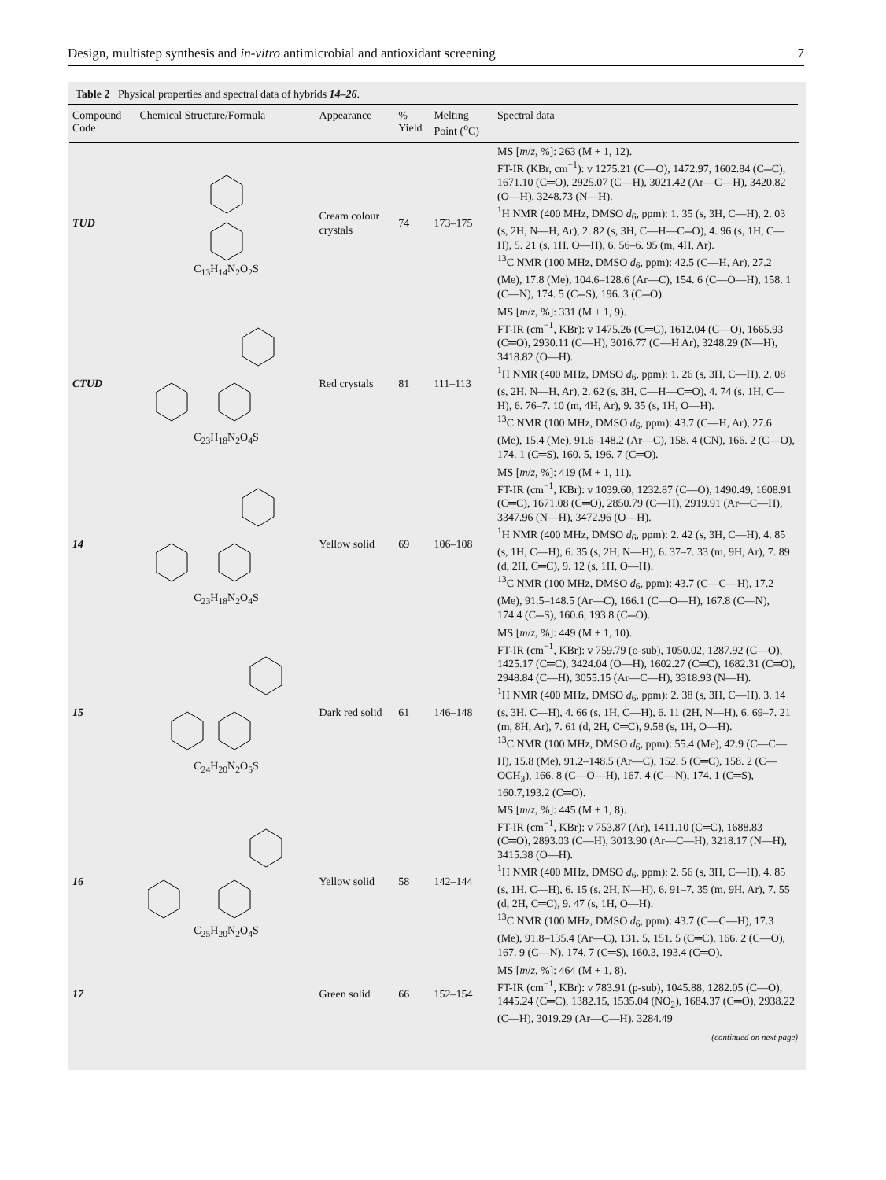Design, multistep synthesis and in-vitro antimicrobial and antioxidant screening 7
Table 2 Physical properties and spectral data of hybrids 14–26.
| Compound Code | Chemical Structure/Formula | Appearance | % Yield | Melting Point (<sup>o</sup>C) | Spectral data |
| --- | --- | --- | --- | --- | --- |
| TUD | C<sub>13</sub>H<sub>14</sub>N<sub>2</sub>O<sub>2</sub>S | Cream colour crystals | 74 | 173–175 | MS [ m / z , %]: 263 (M + 1, 12). FT-IR (KBr, cm<sup>−1</sup>): v 1275.21 (C—O), 1472.97, 1602.84 (C═C), 1671.10 (C═O), 2925.07 (C—H), 3021.42 (Ar—C—H), 3420.82 (O—H), 3248.73 (N—H). <sup>1</sup>H NMR (400 MHz, DMSO d<sub>6</sub>, ppm): 1. 35 (s, 3H, C—H), 2. 03 (s, 2H, N—H, Ar), 2. 82 (s, 3H, C—H—C═O), 4. 96 (s, 1H, C—H), 5. 21 (s, 1H, O—H), 6. 56–6. 95 (m, 4H, Ar). <sup>13</sup>C NMR (100 MHz, DMSO d<sub>6</sub>, ppm): 42.5 (C—H, Ar), 27.2 (Me), 17.8 (Me), 104.6–128.6 (Ar—C), 154. 6 (C—O—H), 158. 1 (C—N), 174. 5 (C═S), 196. 3 (C═O). |
| CTUD | C<sub>23</sub>H<sub>18</sub>N<sub>2</sub>O<sub>4</sub>S | Red crystals | 81 | 111–113 | MS [ m / z , %]: 331 (M + 1, 9). FT-IR (cm<sup>−1</sup>, KBr): v 1475.26 (C═C), 1612.04 (C—O), 1665.93 (C═O), 2930.11 (C—H), 3016.77 (C—H Ar), 3248.29 (N—H), 3418.82 (O—H). <sup>1</sup>H NMR (400 MHz, DMSO d<sub>6</sub>, ppm): 1. 26 (s, 3H, C—H), 2. 08 (s, 2H, N—H, Ar), 2. 62 (s, 3H, C—H—C═O), 4. 74 (s, 1H, C—H), 6. 76–7. 10 (m, 4H, Ar), 9. 35 (s, 1H, O—H). <sup>13</sup>C NMR (100 MHz, DMSO d<sub>6</sub>, ppm): 43.7 (C—H, Ar), 27.6 (Me), 15.4 (Me), 91.6–148.2 (Ar—C), 158. 4 (CN), 166. 2 (C—O), 174. 1 (C═S), 160. 5, 196. 7 (C═O). |
| 14 | C<sub>23</sub>H<sub>18</sub>N<sub>2</sub>O<sub>4</sub>S | Yellow solid | 69 | 106–108 | MS [ m / z , %]: 419 (M + 1, 11). FT-IR (cm<sup>−1</sup>, KBr): v 1039.60, 1232.87 (C—O), 1490.49, 1608.91 (C═C), 1671.08 (C═O), 2850.79 (C—H), 2919.91 (Ar—C—H), 3347.96 (N—H), 3472.96 (O—H). <sup>1</sup>H NMR (400 MHz, DMSO d<sub>6</sub>, ppm): 2. 42 (s, 3H, C—H), 4. 85 (s, 1H, C—H), 6. 35 (s, 2H, N—H), 6. 37–7. 33 (m, 9H, Ar), 7. 89 (d, 2H, C═C), 9. 12 (s, 1H, O—H). <sup>13</sup>C NMR (100 MHz, DMSO d<sub>6</sub>, ppm): 43.7 (C—C—H), 17.2 (Me), 91.5–148.5 (Ar—C), 166.1 (C—O—H), 167.8 (C—N), 174.4 (C═S), 160.6, 193.8 (C═O). |
| 15 | C<sub>24</sub>H<sub>20</sub>N<sub>2</sub>O<sub>5</sub>S | Dark red solid | 61 | 146–148 | MS [ m / z , %]: 449 (M + 1, 10). FT-IR (cm<sup>−1</sup>, KBr): v 759.79 (o-sub), 1050.02, 1287.92 (C—O), 1425.17 (C═C), 3424.04 (O—H), 1602.27 (C═C), 1682.31 (C═O), 2948.84 (C—H), 3055.15 (Ar—C—H), 3318.93 (N—H). <sup>1</sup>H NMR (400 MHz, DMSO d<sub>6</sub>, ppm): 2. 38 (s, 3H, C—H), 3. 14 (s, 3H, C—H), 4. 66 (s, 1H, C—H), 6. 11 (2H, N—H), 6. 69–7. 21 (m, 8H, Ar), 7. 61 (d, 2H, C═C), 9.58 (s, 1H, O—H). <sup>13</sup>C NMR (100 MHz, DMSO d<sub>6</sub>, ppm): 55.4 (Me), 42.9 (C—C—H), 15.8 (Me), 91.2–148.5 (Ar—C), 152. 5 (C═C), 158. 2 (C—OCH<sub>3</sub>), 166. 8 (C—O—H), 167. 4 (C—N), 174. 1 (C═S), 160.7,193.2 (C═O). |
| 16 | C<sub>25</sub>H<sub>20</sub>N<sub>2</sub>O<sub>4</sub>S | Yellow solid | 58 | 142–144 | MS [ m / z , %]: 445 (M + 1, 8). FT-IR (cm<sup>−1</sup>, KBr): v 753.87 (Ar), 1411.10 (C═C), 1688.83 (C═O), 2893.03 (C—H), 3013.90 (Ar—C—H), 3218.17 (N—H), 3415.38 (O—H). <sup>1</sup>H NMR (400 MHz, DMSO d<sub>6</sub>, ppm): 2. 56 (s, 3H, C—H), 4. 85 (s, 1H, C—H), 6. 15 (s, 2H, N—H), 6. 91–7. 35 (m, 9H, Ar), 7. 55 (d, 2H, C═C), 9. 47 (s, 1H, O—H). <sup>13</sup>C NMR (100 MHz, DMSO d<sub>6</sub>, ppm): 43.7 (C—C—H), 17.3 (Me), 91.8–135.4 (Ar—C), 131. 5, 151. 5 (C═C), 166. 2 (C—O), 167. 9 (C—N), 174. 7 (C═S), 160.3, 193.4 (C═O). |
| 17 | | Green solid | 66 | 152–154 | MS [ m / z , %]: 464 (M + 1, 8). FT-IR (cm<sup>−1</sup>, KBr): v 783.91 (p-sub), 1045.88, 1282.05 (C—O), 1445.24 (C═C), 1382.15, 1535.04 (NO<sub>2</sub>), 1684.37 (C═O), 2938.22 (C—H), 3019.29 (Ar—C—H), 3284.49 |
(continued on next page)